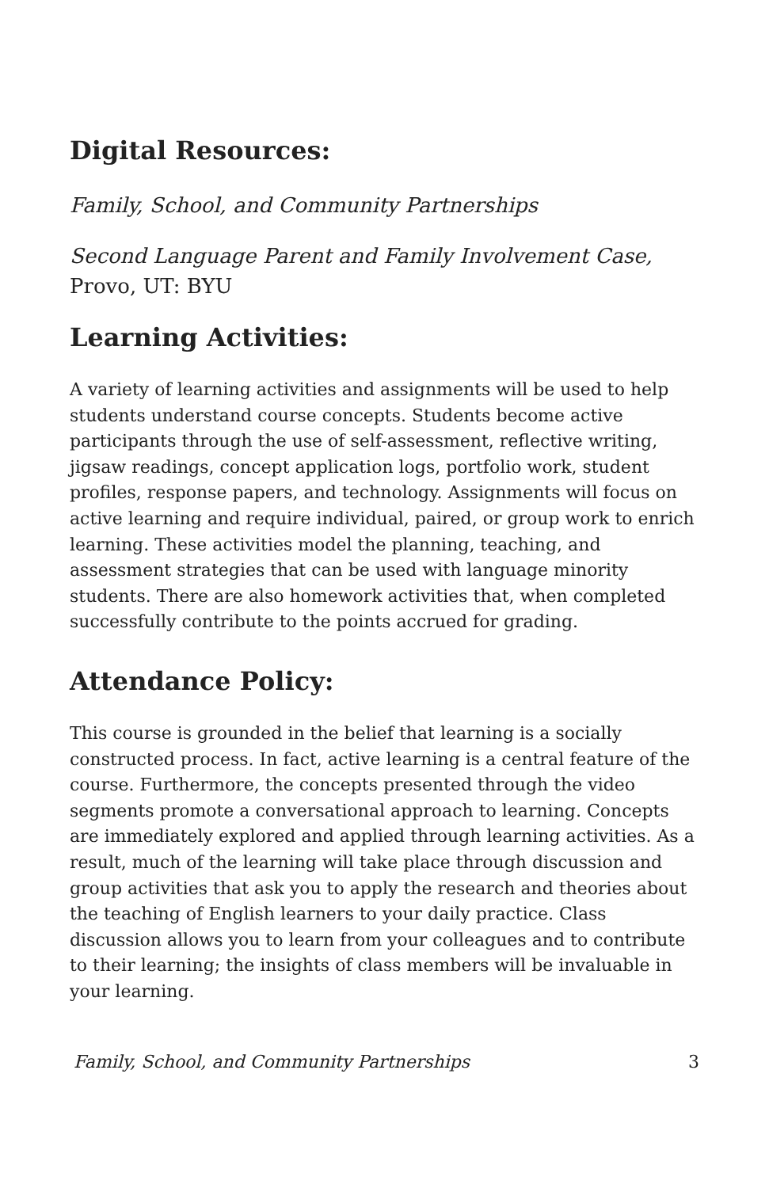Digital Resources:
Family, School, and Community Partnerships
Second Language Parent and Family Involvement Case,
Provo, UT: BYU
Learning Activities:
A variety of learning activities and assignments will be used to help students understand course concepts. Students become active participants through the use of self-assessment, reflective writing, jigsaw readings, concept application logs, portfolio work, student profiles, response papers, and technology. Assignments will focus on active learning and require individual, paired, or group work to enrich learning. These activities model the planning, teaching, and assessment strategies that can be used with language minority students. There are also homework activities that, when completed successfully contribute to the points accrued for grading.
Attendance Policy:
This course is grounded in the belief that learning is a socially constructed process. In fact, active learning is a central feature of the course. Furthermore, the concepts presented through the video segments promote a conversational approach to learning. Concepts are immediately explored and applied through learning activities. As a result, much of the learning will take place through discussion and group activities that ask you to apply the research and theories about the teaching of English learners to your daily practice. Class discussion allows you to learn from your colleagues and to contribute to their learning; the insights of class members will be invaluable in your learning.
Family, School, and Community Partnerships 3